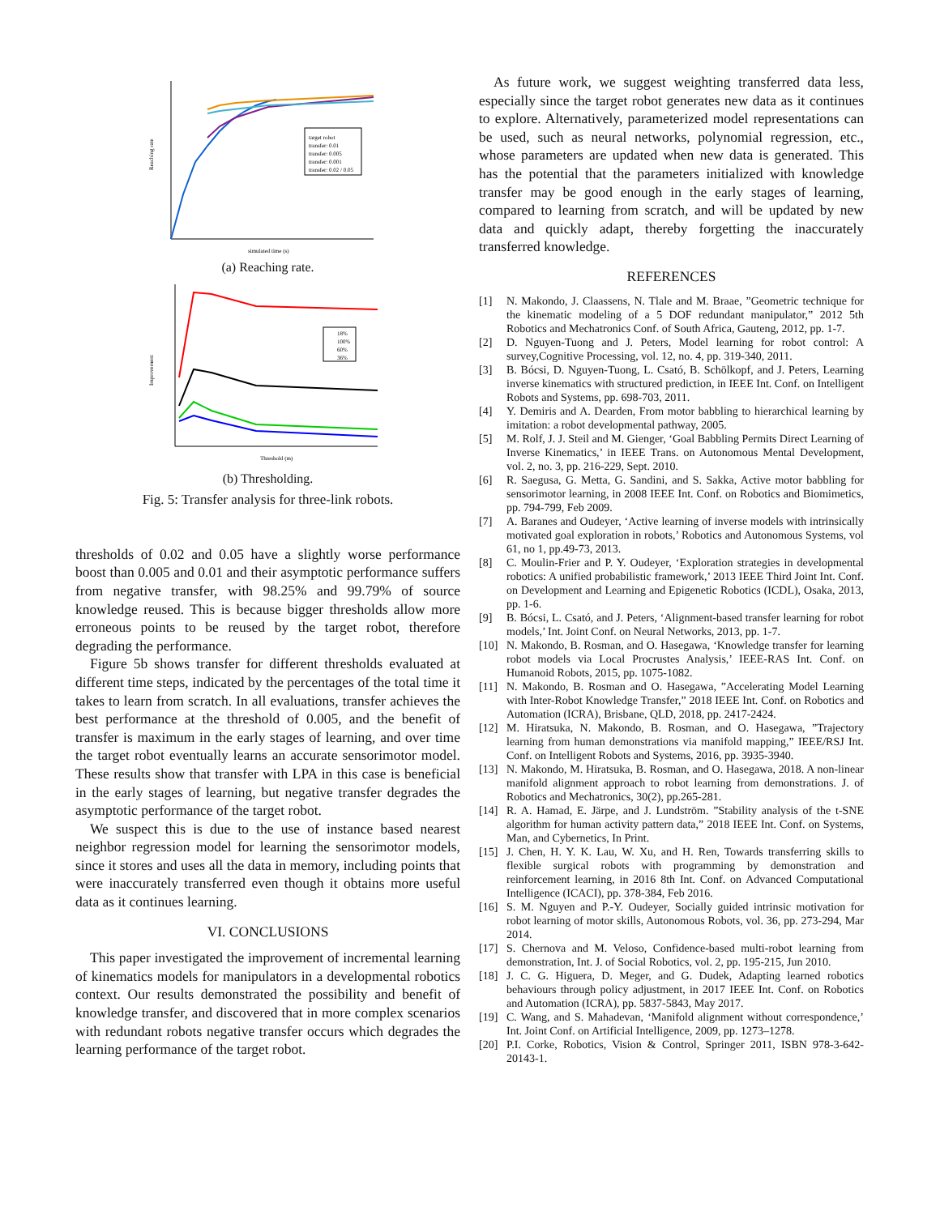target robot
transfer: 0.01
transfer: 0.005
transfer: 0.001
transfer: 0.02 / 0.05
Reaching rate
simulated time (s)
(a) Reaching rate.
18%
100%
60%
36%
Improvement
Threshold (m)
(b) Thresholding.
Fig. 5: Transfer analysis for three-link robots.
thresholds of 0.02 and 0.05 have a slightly worse performance boost than 0.005 and 0.01 and their asymptotic performance suffers from negative transfer, with 98.25% and 99.79% of source knowledge reused. This is because bigger thresholds allow more erroneous points to be reused by the target robot, therefore degrading the performance.
Figure 5b shows transfer for different thresholds evaluated at different time steps, indicated by the percentages of the total time it takes to learn from scratch. In all evaluations, transfer achieves the best performance at the threshold of 0.005, and the benefit of transfer is maximum in the early stages of learning, and over time the target robot eventually learns an accurate sensorimotor model. These results show that transfer with LPA in this case is beneficial in the early stages of learning, but negative transfer degrades the asymptotic performance of the target robot.
We suspect this is due to the use of instance based nearest neighbor regression model for learning the sensorimotor models, since it stores and uses all the data in memory, including points that were inaccurately transferred even though it obtains more useful data as it continues learning.
VI. CONCLUSIONS
This paper investigated the improvement of incremental learning of kinematics models for manipulators in a developmental robotics context. Our results demonstrated the possibility and benefit of knowledge transfer, and discovered that in more complex scenarios with redundant robots negative transfer occurs which degrades the learning performance of the target robot.
As future work, we suggest weighting transferred data less, especially since the target robot generates new data as it continues to explore. Alternatively, parameterized model representations can be used, such as neural networks, polynomial regression, etc., whose parameters are updated when new data is generated. This has the potential that the parameters initialized with knowledge transfer may be good enough in the early stages of learning, compared to learning from scratch, and will be updated by new data and quickly adapt, thereby forgetting the inaccurately transferred knowledge.
REFERENCES
[1] N. Makondo, J. Claassens, N. Tlale and M. Braae, ”Geometric technique for the kinematic modeling of a 5 DOF redundant manipulator,” 2012 5th Robotics and Mechatronics Conf. of South Africa, Gauteng, 2012, pp. 1-7.
[2] D. Nguyen-Tuong and J. Peters, Model learning for robot control: A survey,Cognitive Processing, vol. 12, no. 4, pp. 319-340, 2011.
[3] B. Bócsi, D. Nguyen-Tuong, L. Csató, B. Schölkopf, and J. Peters, Learning inverse kinematics with structured prediction, in IEEE Int. Conf. on Intelligent Robots and Systems, pp. 698-703, 2011.
[4] Y. Demiris and A. Dearden, From motor babbling to hierarchical learning by imitation: a robot developmental pathway, 2005.
[5] M. Rolf, J. J. Steil and M. Gienger, ‘Goal Babbling Permits Direct Learning of Inverse Kinematics,’ in IEEE Trans. on Autonomous Mental Development, vol. 2, no. 3, pp. 216-229, Sept. 2010.
[6] R. Saegusa, G. Metta, G. Sandini, and S. Sakka, Active motor babbling for sensorimotor learning, in 2008 IEEE Int. Conf. on Robotics and Biomimetics, pp. 794-799, Feb 2009.
[7] A. Baranes and Oudeyer, ‘Active learning of inverse models with intrinsically motivated goal exploration in robots,’ Robotics and Autonomous Systems, vol 61, no 1, pp.49-73, 2013.
[8] C. Moulin-Frier and P. Y. Oudeyer, ‘Exploration strategies in developmental robotics: A unified probabilistic framework,’ 2013 IEEE Third Joint Int. Conf. on Development and Learning and Epigenetic Robotics (ICDL), Osaka, 2013, pp. 1-6.
[9] B. Bócsi, L. Csató, and J. Peters, ‘Alignment-based transfer learning for robot models,’ Int. Joint Conf. on Neural Networks, 2013, pp. 1-7.
[10] N. Makondo, B. Rosman, and O. Hasegawa, ‘Knowledge transfer for learning robot models via Local Procrustes Analysis,’ IEEE-RAS Int. Conf. on Humanoid Robots, 2015, pp. 1075-1082.
[11] N. Makondo, B. Rosman and O. Hasegawa, ”Accelerating Model Learning with Inter-Robot Knowledge Transfer,” 2018 IEEE Int. Conf. on Robotics and Automation (ICRA), Brisbane, QLD, 2018, pp. 2417-2424.
[12] M. Hiratsuka, N. Makondo, B. Rosman, and O. Hasegawa, ”Trajectory learning from human demonstrations via manifold mapping,” IEEE/RSJ Int. Conf. on Intelligent Robots and Systems, 2016, pp. 3935-3940.
[13] N. Makondo, M. Hiratsuka, B. Rosman, and O. Hasegawa, 2018. A non-linear manifold alignment approach to robot learning from demonstrations. J. of Robotics and Mechatronics, 30(2), pp.265-281.
[14] R. A. Hamad, E. Järpe, and J. Lundström. ”Stability analysis of the t-SNE algorithm for human activity pattern data,” 2018 IEEE Int. Conf. on Systems, Man, and Cybernetics, In Print.
[15] J. Chen, H. Y. K. Lau, W. Xu, and H. Ren, Towards transferring skills to flexible surgical robots with programming by demonstration and reinforcement learning, in 2016 8th Int. Conf. on Advanced Computational Intelligence (ICACI), pp. 378-384, Feb 2016.
[16] S. M. Nguyen and P.-Y. Oudeyer, Socially guided intrinsic motivation for robot learning of motor skills, Autonomous Robots, vol. 36, pp. 273-294, Mar 2014.
[17] S. Chernova and M. Veloso, Confidence-based multi-robot learning from demonstration, Int. J. of Social Robotics, vol. 2, pp. 195-215, Jun 2010.
[18] J. C. G. Higuera, D. Meger, and G. Dudek, Adapting learned robotics behaviours through policy adjustment, in 2017 IEEE Int. Conf. on Robotics and Automation (ICRA), pp. 5837-5843, May 2017.
[19] C. Wang, and S. Mahadevan, ‘Manifold alignment without correspondence,’ Int. Joint Conf. on Artificial Intelligence, 2009, pp. 1273–1278.
[20] P.I. Corke, Robotics, Vision & Control, Springer 2011, ISBN 978-3-642-20143-1.